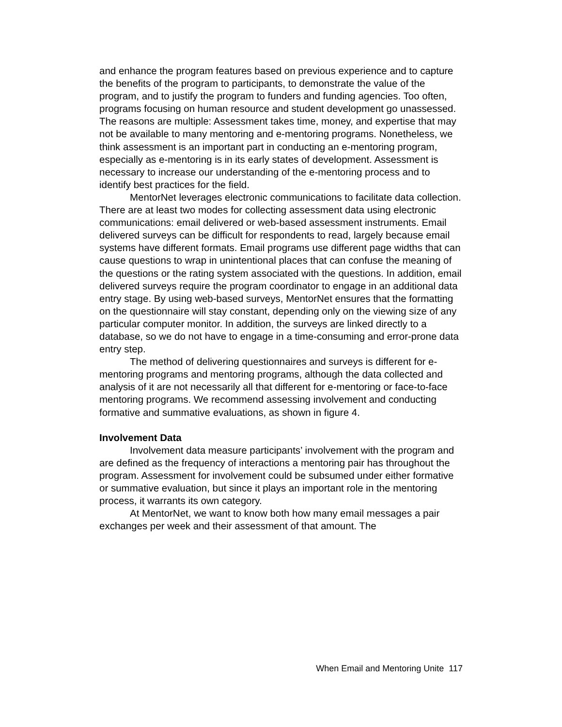and enhance the program features based on previous experience and to capture the benefits of the program to participants, to demonstrate the value of the program, and to justify the program to funders and funding agencies. Too often, programs focusing on human resource and student development go unassessed. The reasons are multiple: Assessment takes time, money, and expertise that may not be available to many mentoring and e-mentoring programs. Nonetheless, we think assessment is an important part in conducting an e-mentoring program, especially as e-mentoring is in its early states of development. Assessment is necessary to increase our understanding of the e-mentoring process and to identify best practices for the field.
MentorNet leverages electronic communications to facilitate data collection. There are at least two modes for collecting assessment data using electronic communications: email delivered or web-based assessment instruments. Email delivered surveys can be difficult for respondents to read, largely because email systems have different formats. Email programs use different page widths that can cause questions to wrap in unintentional places that can confuse the meaning of the questions or the rating system associated with the questions. In addition, email delivered surveys require the program coordinator to engage in an additional data entry stage. By using web-based surveys, MentorNet ensures that the formatting on the questionnaire will stay constant, depending only on the viewing size of any particular computer monitor. In addition, the surveys are linked directly to a database, so we do not have to engage in a time-consuming and error-prone data entry step.
The method of delivering questionnaires and surveys is different for e-mentoring programs and mentoring programs, although the data collected and analysis of it are not necessarily all that different for e-mentoring or face-to-face mentoring programs. We recommend assessing involvement and conducting formative and summative evaluations, as shown in figure 4.
Involvement Data
Involvement data measure participants’ involvement with the program and are defined as the frequency of interactions a mentoring pair has throughout the program. Assessment for involvement could be subsumed under either formative or summative evaluation, but since it plays an important role in the mentoring process, it warrants its own category.
At MentorNet, we want to know both how many email messages a pair exchanges per week and their assessment of that amount. The
When Email and Mentoring Unite 117